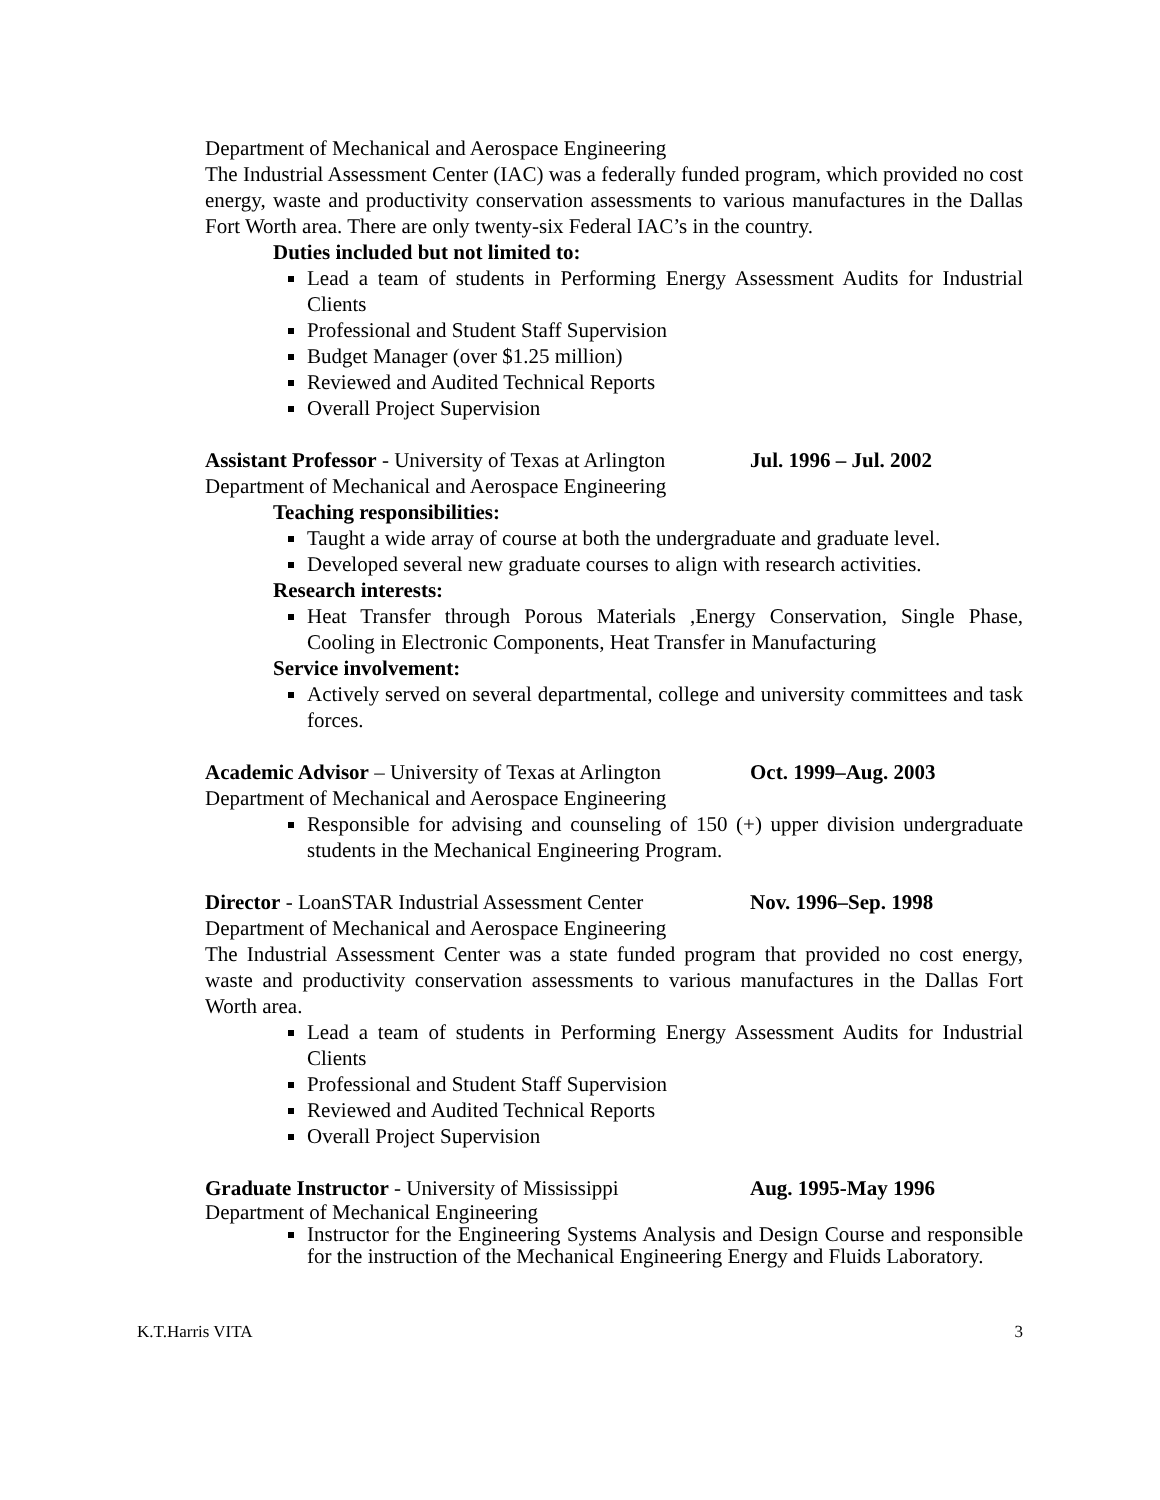Department of Mechanical and Aerospace Engineering
The Industrial Assessment Center (IAC) was a federally funded program, which provided no cost energy, waste and productivity conservation assessments to various manufactures in the Dallas Fort Worth area. There are only twenty-six Federal IAC’s in the country.
Duties included but not limited to:
Lead a team of students in Performing Energy Assessment Audits for Industrial Clients
Professional and Student Staff Supervision
Budget Manager (over $1.25 million)
Reviewed and Audited Technical Reports
Overall Project Supervision
Assistant Professor - University of Texas at Arlington Jul. 1996 – Jul. 2002
Department of Mechanical and Aerospace Engineering
Teaching responsibilities:
Taught a wide array of course at both the undergraduate and graduate level.
Developed several new graduate courses to align with research activities.
Research interests:
Heat Transfer through Porous Materials ,Energy Conservation, Single Phase, Cooling in Electronic Components, Heat Transfer in Manufacturing
Service involvement:
Actively served on several departmental, college and university committees and task forces.
Academic Advisor – University of Texas at Arlington Oct. 1999–Aug. 2003
Department of Mechanical and Aerospace Engineering
Responsible for advising and counseling of 150 (+) upper division undergraduate students in the Mechanical Engineering Program.
Director - LoanSTAR Industrial Assessment Center Nov. 1996–Sep. 1998
Department of Mechanical and Aerospace Engineering
The Industrial Assessment Center was a state funded program that provided no cost energy, waste and productivity conservation assessments to various manufactures in the Dallas Fort Worth area.
Lead a team of students in Performing Energy Assessment Audits for Industrial Clients
Professional and Student Staff Supervision
Reviewed and Audited Technical Reports
Overall Project Supervision
Graduate Instructor - University of Mississippi Aug. 1995-May 1996
Department of Mechanical Engineering
Instructor for the Engineering Systems Analysis and Design Course and responsible for the instruction of the Mechanical Engineering Energy and Fluids Laboratory.
K.T.Harris VITA 3